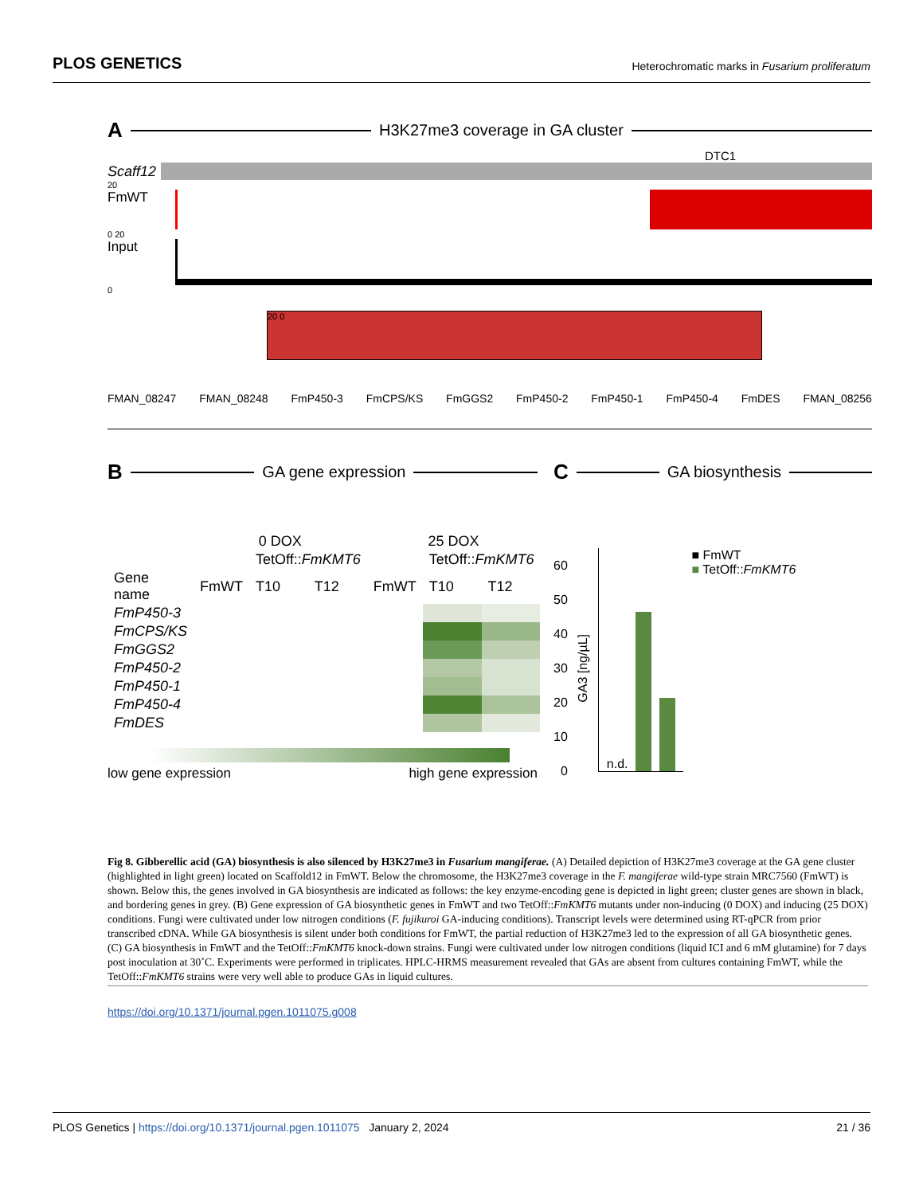PLOS GENETICS Heterochromatic marks in Fusarium proliferatum
A H3K27me3 coverage in GA cluster
DTC1
Scaff12
20
FmWT
0 20
Input
0
20 0
FMAN_08247 FMAN_08248 FmP450-3 FmCPS/KS FmGGS2 FmP450-2 FmP450-1 FmP450-4 FmDES FMAN_08256
B GA gene expression
| | 0 DOX | | | 25 DOX | | |
| --- | --- | --- | --- | --- | --- | --- |
| | | TetOff:: FmKMT6 | | | TetOff:: FmKMT6 | |
| Gene name | FmWT | T10 | T12 | FmWT | T10 | T12 |
| FmP450-3 | | | | | | |
| FmCPS/KS | | | | | | |
| FmGGS2 | | | | | | |
| FmP450-2 | | | | | | |
| FmP450-1 | | | | | | |
| FmP450-4 | | | | | | |
| FmDES | | | | | | |
low gene expression high gene expression
C GA biosynthesis
60
50
40
30
20
10
0
GA3 [ng/µL]
n.d.
■ FmWT
■ TetOff::FmKMT6
Fig 8. Gibberellic acid (GA) biosynthesis is also silenced by H3K27me3 in Fusarium mangiferae. (A) Detailed depiction of H3K27me3 coverage at the GA gene cluster (highlighted in light green) located on Scaffold12 in FmWT. Below the chromosome, the H3K27me3 coverage in the F. mangiferae wild-type strain MRC7560 (FmWT) is shown. Below this, the genes involved in GA biosynthesis are indicated as follows: the key enzyme-encoding gene is depicted in light green; cluster genes are shown in black, and bordering genes in grey. (B) Gene expression of GA biosynthetic genes in FmWT and two TetOff::FmKMT6 mutants under non-inducing (0 DOX) and inducing (25 DOX) conditions. Fungi were cultivated under low nitrogen conditions (F. fujikuroi GA-inducing conditions). Transcript levels were determined using RT-qPCR from prior transcribed cDNA. While GA biosynthesis is silent under both conditions for FmWT, the partial reduction of H3K27me3 led to the expression of all GA biosynthetic genes. (C) GA biosynthesis in FmWT and the TetOff::FmKMT6 knock-down strains. Fungi were cultivated under low nitrogen conditions (liquid ICI and 6 mM glutamine) for 7 days post inoculation at 30˚C. Experiments were performed in triplicates. HPLC-HRMS measurement revealed that GAs are absent from cultures containing FmWT, while the TetOff::FmKMT6 strains were very well able to produce GAs in liquid cultures.
https://doi.org/10.1371/journal.pgen.1011075.g008
PLOS Genetics | https://doi.org/10.1371/journal.pgen.1011075 January 2, 2024 21 / 36